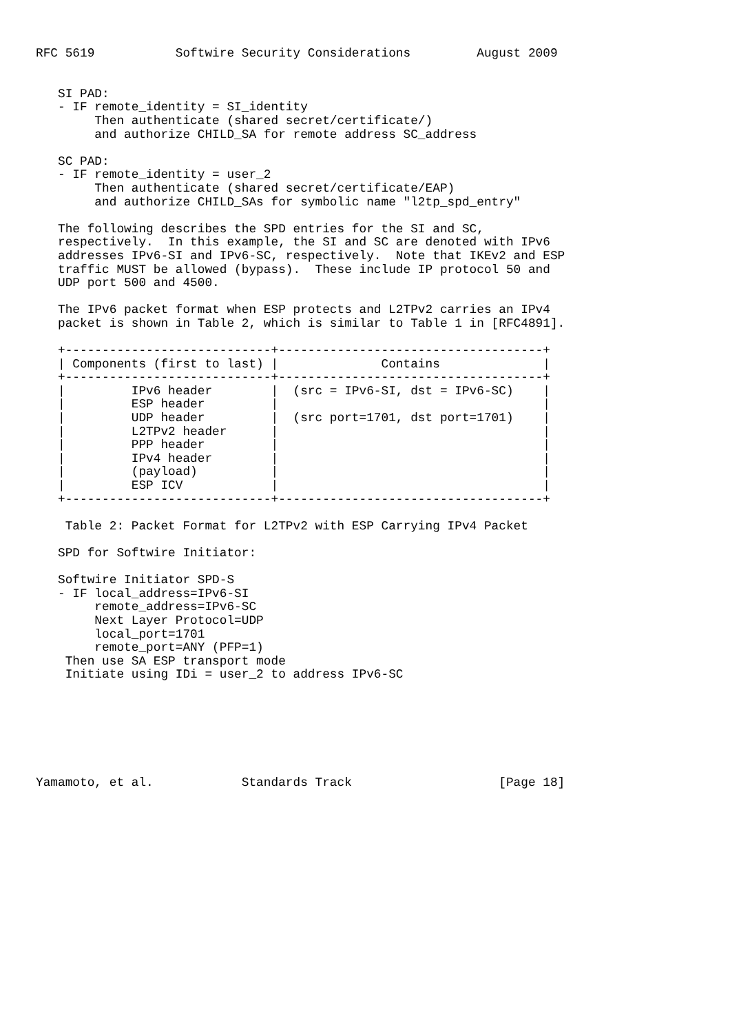RFC 5619           Softwire Security Considerations         August 2009


   SI PAD:
   - IF remote_identity = SI_identity
        Then authenticate (shared secret/certificate/)
        and authorize CHILD_SA for remote address SC_address

   SC PAD:
   - IF remote_identity = user_2
        Then authenticate (shared secret/certificate/EAP)
        and authorize CHILD_SAs for symbolic name "l2tp_spd_entry"

   The following describes the SPD entries for the SI and SC,
   respectively.  In this example, the SI and SC are denoted with IPv6
   addresses IPv6-SI and IPv6-SC, respectively.  Note that IKEv2 and ESP
   traffic MUST be allowed (bypass).  These include IP protocol 50 and
   UDP port 500 and 4500.

   The IPv6 packet format when ESP protects and L2TPv2 carries an IPv4
   packet is shown in Table 2, which is similar to Table 1 in [RFC4891].

   +----------------------------+------------------------------------+
   | Components (first to last) |              Contains              |
   +----------------------------+------------------------------------+
   |         IPv6 header        |  (src = IPv6-SI, dst = IPv6-SC)    |
   |         ESP header         |                                    |
   |         UDP header         |  (src port=1701, dst port=1701)    |
   |         L2TPv2 header      |                                    |
   |         PPP header         |                                    |
   |         IPv4 header        |                                    |
   |         (payload)          |                                    |
   |         ESP ICV            |                                    |
   +----------------------------+------------------------------------+

    Table 2: Packet Format for L2TPv2 with ESP Carrying IPv4 Packet

   SPD for Softwire Initiator:

   Softwire Initiator SPD-S
   - IF local_address=IPv6-SI
        remote_address=IPv6-SC
        Next Layer Protocol=UDP
        local_port=1701
        remote_port=ANY (PFP=1)
    Then use SA ESP transport mode
    Initiate using IDi = user_2 to address IPv6-SC







Yamamoto, et al.            Standards Track                    [Page 18]